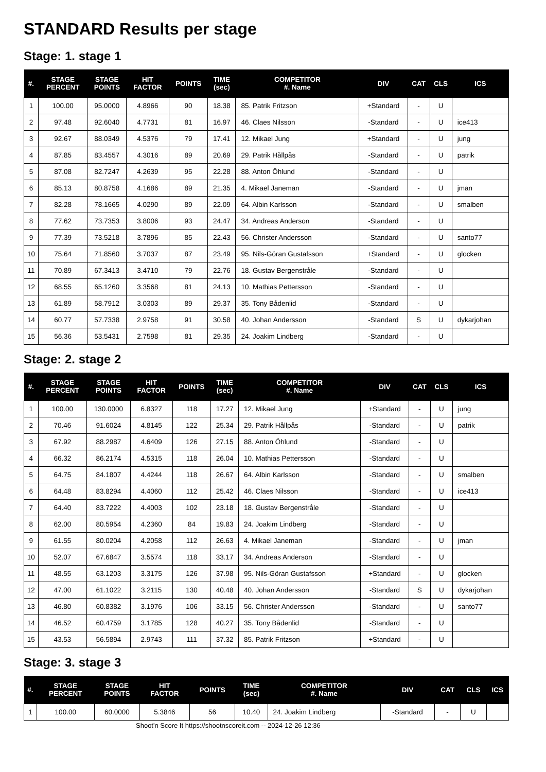STANDARD Results per stage
Stage: 1. stage 1
| #. | STAGE PERCENT | STAGE POINTS | HIT FACTOR | POINTS | TIME (sec) | COMPETITOR #. Name | DIV | CAT | CLS | ICS |
| --- | --- | --- | --- | --- | --- | --- | --- | --- | --- | --- |
| 1 | 100.00 | 95.0000 | 4.8966 | 90 | 18.38 | 85. Patrik Fritzson | +Standard | - | U | |
| 2 | 97.48 | 92.6040 | 4.7731 | 81 | 16.97 | 46. Claes Nilsson | -Standard | - | U | ice413 |
| 3 | 92.67 | 88.0349 | 4.5376 | 79 | 17.41 | 12. Mikael Jung | +Standard | - | U | jung |
| 4 | 87.85 | 83.4557 | 4.3016 | 89 | 20.69 | 29. Patrik Hållpås | -Standard | - | U | patrik |
| 5 | 87.08 | 82.7247 | 4.2639 | 95 | 22.28 | 88. Anton Öhlund | -Standard | - | U | |
| 6 | 85.13 | 80.8758 | 4.1686 | 89 | 21.35 | 4. Mikael Janeman | -Standard | - | U | jman |
| 7 | 82.28 | 78.1665 | 4.0290 | 89 | 22.09 | 64. Albin Karlsson | -Standard | - | U | smalben |
| 8 | 77.62 | 73.7353 | 3.8006 | 93 | 24.47 | 34. Andreas Anderson | -Standard | - | U | |
| 9 | 77.39 | 73.5218 | 3.7896 | 85 | 22.43 | 56. Christer Andersson | -Standard | - | U | santo77 |
| 10 | 75.64 | 71.8560 | 3.7037 | 87 | 23.49 | 95. Nils-Göran Gustafsson | +Standard | - | U | glocken |
| 11 | 70.89 | 67.3413 | 3.4710 | 79 | 22.76 | 18. Gustav Bergenstråle | -Standard | - | U | |
| 12 | 68.55 | 65.1260 | 3.3568 | 81 | 24.13 | 10. Mathias Pettersson | -Standard | - | U | |
| 13 | 61.89 | 58.7912 | 3.0303 | 89 | 29.37 | 35. Tony Bådenlid | -Standard | - | U | |
| 14 | 60.77 | 57.7338 | 2.9758 | 91 | 30.58 | 40. Johan Andersson | -Standard | S | U | dykarjohan |
| 15 | 56.36 | 53.5431 | 2.7598 | 81 | 29.35 | 24. Joakim Lindberg | -Standard | - | U | |
Stage: 2. stage 2
| #. | STAGE PERCENT | STAGE POINTS | HIT FACTOR | POINTS | TIME (sec) | COMPETITOR #. Name | DIV | CAT | CLS | ICS |
| --- | --- | --- | --- | --- | --- | --- | --- | --- | --- | --- |
| 1 | 100.00 | 130.0000 | 6.8327 | 118 | 17.27 | 12. Mikael Jung | +Standard | - | U | jung |
| 2 | 70.46 | 91.6024 | 4.8145 | 122 | 25.34 | 29. Patrik Hållpås | -Standard | - | U | patrik |
| 3 | 67.92 | 88.2987 | 4.6409 | 126 | 27.15 | 88. Anton Öhlund | -Standard | - | U | |
| 4 | 66.32 | 86.2174 | 4.5315 | 118 | 26.04 | 10. Mathias Pettersson | -Standard | - | U | |
| 5 | 64.75 | 84.1807 | 4.4244 | 118 | 26.67 | 64. Albin Karlsson | -Standard | - | U | smalben |
| 6 | 64.48 | 83.8294 | 4.4060 | 112 | 25.42 | 46. Claes Nilsson | -Standard | - | U | ice413 |
| 7 | 64.40 | 83.7222 | 4.4003 | 102 | 23.18 | 18. Gustav Bergenstråle | -Standard | - | U | |
| 8 | 62.00 | 80.5954 | 4.2360 | 84 | 19.83 | 24. Joakim Lindberg | -Standard | - | U | |
| 9 | 61.55 | 80.0204 | 4.2058 | 112 | 26.63 | 4. Mikael Janeman | -Standard | - | U | jman |
| 10 | 52.07 | 67.6847 | 3.5574 | 118 | 33.17 | 34. Andreas Anderson | -Standard | - | U | |
| 11 | 48.55 | 63.1203 | 3.3175 | 126 | 37.98 | 95. Nils-Göran Gustafsson | +Standard | - | U | glocken |
| 12 | 47.00 | 61.1022 | 3.2115 | 130 | 40.48 | 40. Johan Andersson | -Standard | S | U | dykarjohan |
| 13 | 46.80 | 60.8382 | 3.1976 | 106 | 33.15 | 56. Christer Andersson | -Standard | - | U | santo77 |
| 14 | 46.52 | 60.4759 | 3.1785 | 128 | 40.27 | 35. Tony Bådenlid | -Standard | - | U | |
| 15 | 43.53 | 56.5894 | 2.9743 | 111 | 37.32 | 85. Patrik Fritzson | +Standard | - | U | |
Stage: 3. stage 3
| #. | STAGE PERCENT | STAGE POINTS | HIT FACTOR | POINTS | TIME (sec) | COMPETITOR #. Name | DIV | CAT | CLS | ICS |
| --- | --- | --- | --- | --- | --- | --- | --- | --- | --- | --- |
| 1 | 100.00 | 60.0000 | 5.3846 | 56 | 10.40 | 24. Joakim Lindberg | -Standard | - | U | |
Shoot'n Score It https://shootnscoreit.com -- 2024-12-26 12:36